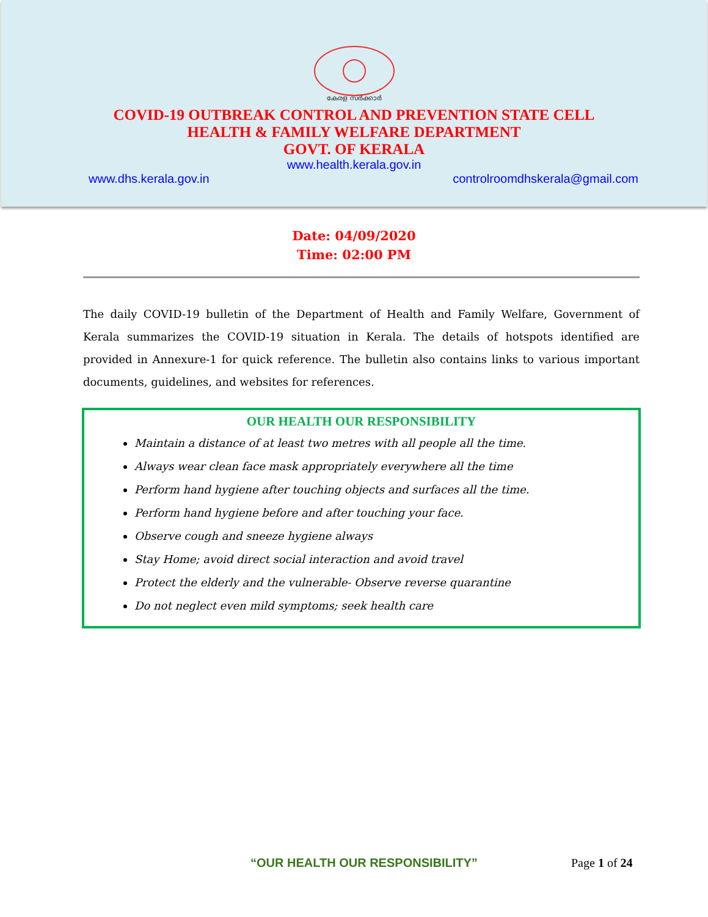കേരള സർക്കാർ
COVID-19 OUTBREAK CONTROL AND PREVENTION STATE CELL
HEALTH & FAMILY WELFARE DEPARTMENT
GOVT. OF KERALA
www.health.kerala.gov.in
www.dhs.kerala.gov.in controlroomdhskerala@gmail.com
Date: 04/09/2020
Time: 02:00 PM
The daily COVID-19 bulletin of the Department of Health and Family Welfare, Government of Kerala summarizes the COVID-19 situation in Kerala. The details of hotspots identified are provided in Annexure-1 for quick reference. The bulletin also contains links to various important documents, guidelines, and websites for references.
OUR HEALTH OUR RESPONSIBILITY
Maintain a distance of at least two metres with all people all the time.
Always wear clean face mask appropriately everywhere all the time
Perform hand hygiene after touching objects and surfaces all the time.
Perform hand hygiene before and after touching your face.
Observe cough and sneeze hygiene always
Stay Home; avoid direct social interaction and avoid travel
Protect the elderly and the vulnerable- Observe reverse quarantine
Do not neglect even mild symptoms; seek health care
“OUR HEALTH OUR RESPONSIBILITY” Page 1 of 24